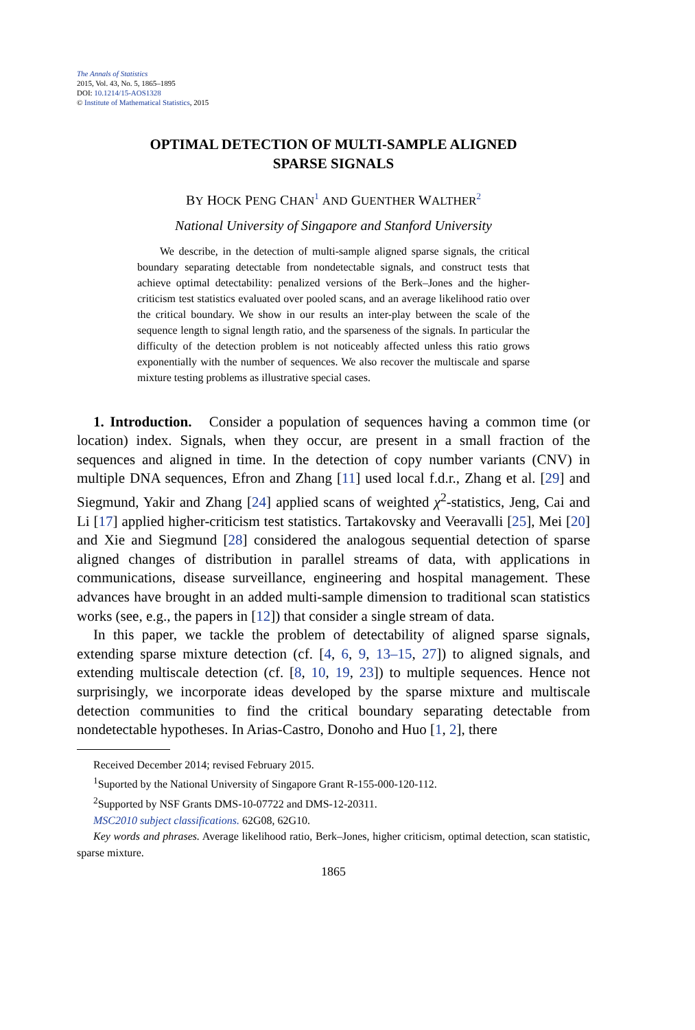The Annals of Statistics
2015, Vol. 43, No. 5, 1865–1895
DOI: 10.1214/15-AOS1328
© Institute of Mathematical Statistics, 2015
OPTIMAL DETECTION OF MULTI-SAMPLE ALIGNED
SPARSE SIGNALS
BY HOCK PENG CHAN<sup>1</sup> AND GUENTHER WALTHER<sup>2</sup>
National University of Singapore and Stanford University
We describe, in the detection of multi-sample aligned sparse signals, the critical boundary separating detectable from nondetectable signals, and construct tests that achieve optimal detectability: penalized versions of the Berk–Jones and the higher-criticism test statistics evaluated over pooled scans, and an average likelihood ratio over the critical boundary. We show in our results an inter-play between the scale of the sequence length to signal length ratio, and the sparseness of the signals. In particular the difficulty of the detection problem is not noticeably affected unless this ratio grows exponentially with the number of sequences. We also recover the multiscale and sparse mixture testing problems as illustrative special cases.
1. Introduction. Consider a population of sequences having a common time (or location) index. Signals, when they occur, are present in a small fraction of the sequences and aligned in time. In the detection of copy number variants (CNV) in multiple DNA sequences, Efron and Zhang [11] used local f.d.r., Zhang et al. [29] and Siegmund, Yakir and Zhang [24] applied scans of weighted χ<sup>2</sup>-statistics, Jeng, Cai and Li [17] applied higher-criticism test statistics. Tartakovsky and Veeravalli [25], Mei [20] and Xie and Siegmund [28] considered the analogous sequential detection of sparse aligned changes of distribution in parallel streams of data, with applications in communications, disease surveillance, engineering and hospital management. These advances have brought in an added multi-sample dimension to traditional scan statistics works (see, e.g., the papers in [12]) that consider a single stream of data.
In this paper, we tackle the problem of detectability of aligned sparse signals, extending sparse mixture detection (cf. [4, 6, 9, 13–15, 27]) to aligned signals, and extending multiscale detection (cf. [8, 10, 19, 23]) to multiple sequences. Hence not surprisingly, we incorporate ideas developed by the sparse mixture and multiscale detection communities to find the critical boundary separating detectable from nondetectable hypotheses. In Arias-Castro, Donoho and Huo [1, 2], there
Received December 2014; revised February 2015.
<sup>1</sup> Suported by the National University of Singapore Grant R-155-000-120-112.
<sup>2</sup> Supported by NSF Grants DMS-10-07722 and DMS-12-20311.
MSC2010 subject classifications. 62G08, 62G10.
Key words and phrases. Average likelihood ratio, Berk–Jones, higher criticism, optimal detection, scan statistic, sparse mixture.
1865